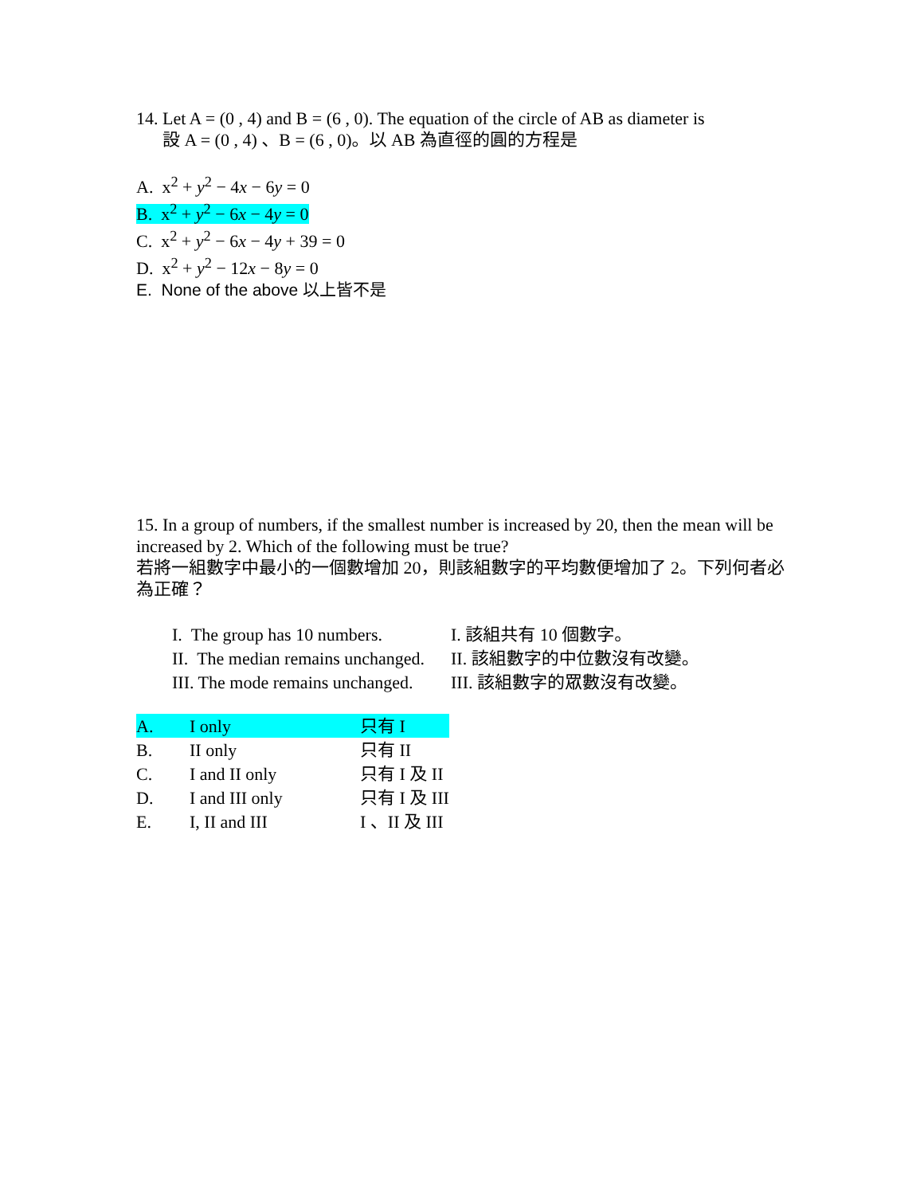14. Let A = (0 , 4) and B = (6 , 0). The equation of the circle of AB as diameter is
設 A = (0 , 4) 、B = (6 , 0)。以 AB 為直徑的圓的方程是
A. x<sup>2</sup> + y<sup>2</sup> − 4x − 6y = 0
B. x<sup>2</sup> + y<sup>2</sup> − 6x − 4y = 0
C. x<sup>2</sup> + y<sup>2</sup> − 6x − 4y + 39 = 0
D. x<sup>2</sup> + y<sup>2</sup> − 12x − 8y = 0
E. None of the above 以上皆不是
15. In a group of numbers, if the smallest number is increased by 20, then the mean will be increased by 2. Which of the following must be true?
若將一組數字中最小的一個數增加 20，則該組數字的平均數便增加了 2。下列何者必為正確？
| I. The group has 10 numbers. | I. 該組共有 10 個數字。 |
| II. The median remains unchanged. | II. 該組數字的中位數沒有改變。 |
| III. The mode remains unchanged. | III. 該組數字的眾數沒有改變。 |
| A. | I only | 只有 I |
| B. | II only | 只有 II |
| C. | I and II only | 只有 I 及 II |
| D. | I and III only | 只有 I 及 III |
| E. | I, II and III | I 、II 及 III |